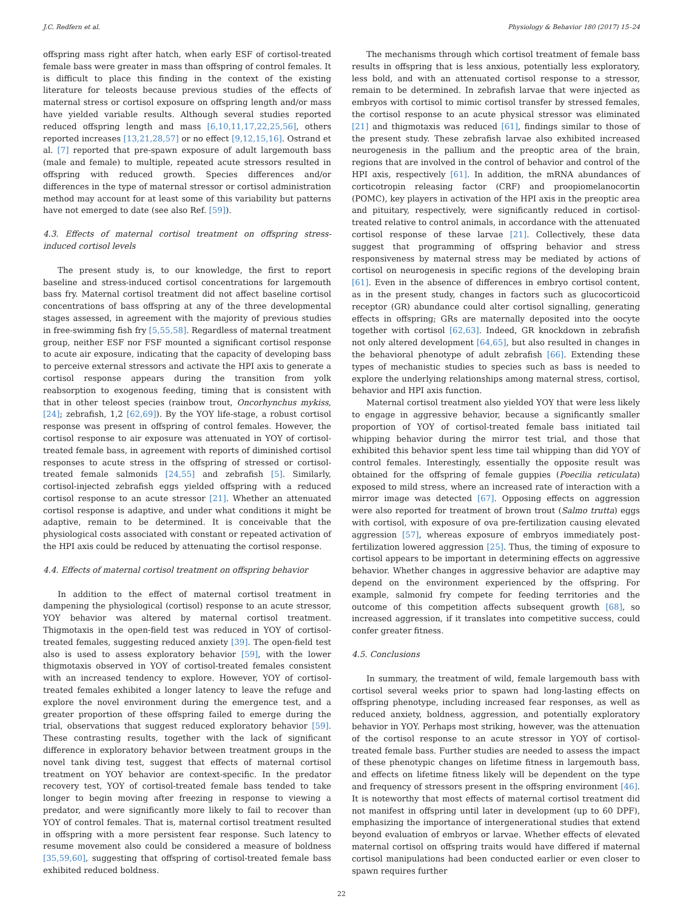J.C. Redfern et al. Physiology & Behavior 180 (2017) 15–24
offspring mass right after hatch, when early ESF of cortisol-treated female bass were greater in mass than offspring of control females. It is difficult to place this finding in the context of the existing literature for teleosts because previous studies of the effects of maternal stress or cortisol exposure on offspring length and/or mass have yielded variable results. Although several studies reported reduced offspring length and mass [6,10,11,17,22,25,56], others reported increases [13,21,28,57] or no effect [9,12,15,16]. Ostrand et al. [7] reported that pre-spawn exposure of adult largemouth bass (male and female) to multiple, repeated acute stressors resulted in offspring with reduced growth. Species differences and/or differences in the type of maternal stressor or cortisol administration method may account for at least some of this variability but patterns have not emerged to date (see also Ref. [59]).
4.3. Effects of maternal cortisol treatment on offspring stress-induced cortisol levels
The present study is, to our knowledge, the first to report baseline and stress-induced cortisol concentrations for largemouth bass fry. Maternal cortisol treatment did not affect baseline cortisol concentrations of bass offspring at any of the three developmental stages assessed, in agreement with the majority of previous studies in free-swimming fish fry [5,55,58]. Regardless of maternal treatment group, neither ESF nor FSF mounted a significant cortisol response to acute air exposure, indicating that the capacity of developing bass to perceive external stressors and activate the HPI axis to generate a cortisol response appears during the transition from yolk reabsorption to exogenous feeding, timing that is consistent with that in other teleost species (rainbow trout, Oncorhynchus mykiss, [24]; zebrafish, 1,2 [62,69]). By the YOY life-stage, a robust cortisol response was present in offspring of control females. However, the cortisol response to air exposure was attenuated in YOY of cortisol-treated female bass, in agreement with reports of diminished cortisol responses to acute stress in the offspring of stressed or cortisol-treated female salmonids [24,55] and zebrafish [5]. Similarly, cortisol-injected zebrafish eggs yielded offspring with a reduced cortisol response to an acute stressor [21]. Whether an attenuated cortisol response is adaptive, and under what conditions it might be adaptive, remain to be determined. It is conceivable that the physiological costs associated with constant or repeated activation of the HPI axis could be reduced by attenuating the cortisol response.
4.4. Effects of maternal cortisol treatment on offspring behavior
In addition to the effect of maternal cortisol treatment in dampening the physiological (cortisol) response to an acute stressor, YOY behavior was altered by maternal cortisol treatment. Thigmotaxis in the open-field test was reduced in YOY of cortisol-treated females, suggesting reduced anxiety [39]. The open-field test also is used to assess exploratory behavior [59], with the lower thigmotaxis observed in YOY of cortisol-treated females consistent with an increased tendency to explore. However, YOY of cortisol-treated females exhibited a longer latency to leave the refuge and explore the novel environment during the emergence test, and a greater proportion of these offspring failed to emerge during the trial, observations that suggest reduced exploratory behavior [59]. These contrasting results, together with the lack of significant difference in exploratory behavior between treatment groups in the novel tank diving test, suggest that effects of maternal cortisol treatment on YOY behavior are context-specific. In the predator recovery test, YOY of cortisol-treated female bass tended to take longer to begin moving after freezing in response to viewing a predator, and were significantly more likely to fail to recover than YOY of control females. That is, maternal cortisol treatment resulted in offspring with a more persistent fear response. Such latency to resume movement also could be considered a measure of boldness [35,59,60], suggesting that offspring of cortisol-treated female bass exhibited reduced boldness.
The mechanisms through which cortisol treatment of female bass results in offspring that is less anxious, potentially less exploratory, less bold, and with an attenuated cortisol response to a stressor, remain to be determined. In zebrafish larvae that were injected as embryos with cortisol to mimic cortisol transfer by stressed females, the cortisol response to an acute physical stressor was eliminated [21] and thigmotaxis was reduced [61], findings similar to those of the present study. These zebrafish larvae also exhibited increased neurogenesis in the pallium and the preoptic area of the brain, regions that are involved in the control of behavior and control of the HPI axis, respectively [61]. In addition, the mRNA abundances of corticotropin releasing factor (CRF) and proopiomelanocortin (POMC), key players in activation of the HPI axis in the preoptic area and pituitary, respectively, were significantly reduced in cortisol-treated relative to control animals, in accordance with the attenuated cortisol response of these larvae [21]. Collectively, these data suggest that programming of offspring behavior and stress responsiveness by maternal stress may be mediated by actions of cortisol on neurogenesis in specific regions of the developing brain [61]. Even in the absence of differences in embryo cortisol content, as in the present study, changes in factors such as glucocorticoid receptor (GR) abundance could alter cortisol signalling, generating effects in offspring; GRs are maternally deposited into the oocyte together with cortisol [62,63]. Indeed, GR knockdown in zebrafish not only altered development [64,65], but also resulted in changes in the behavioral phenotype of adult zebrafish [66]. Extending these types of mechanistic studies to species such as bass is needed to explore the underlying relationships among maternal stress, cortisol, behavior and HPI axis function.
Maternal cortisol treatment also yielded YOY that were less likely to engage in aggressive behavior, because a significantly smaller proportion of YOY of cortisol-treated female bass initiated tail whipping behavior during the mirror test trial, and those that exhibited this behavior spent less time tail whipping than did YOY of control females. Interestingly, essentially the opposite result was obtained for the offspring of female guppies (Poecilia reticulata) exposed to mild stress, where an increased rate of interaction with a mirror image was detected [67]. Opposing effects on aggression were also reported for treatment of brown trout (Salmo trutta) eggs with cortisol, with exposure of ova pre-fertilization causing elevated aggression [57], whereas exposure of embryos immediately post-fertilization lowered aggression [25]. Thus, the timing of exposure to cortisol appears to be important in determining effects on aggressive behavior. Whether changes in aggressive behavior are adaptive may depend on the environment experienced by the offspring. For example, salmonid fry compete for feeding territories and the outcome of this competition affects subsequent growth [68], so increased aggression, if it translates into competitive success, could confer greater fitness.
4.5. Conclusions
In summary, the treatment of wild, female largemouth bass with cortisol several weeks prior to spawn had long-lasting effects on offspring phenotype, including increased fear responses, as well as reduced anxiety, boldness, aggression, and potentially exploratory behavior in YOY. Perhaps most striking, however, was the attenuation of the cortisol response to an acute stressor in YOY of cortisol-treated female bass. Further studies are needed to assess the impact of these phenotypic changes on lifetime fitness in largemouth bass, and effects on lifetime fitness likely will be dependent on the type and frequency of stressors present in the offspring environment [46]. It is noteworthy that most effects of maternal cortisol treatment did not manifest in offspring until later in development (up to 60 DPF), emphasizing the importance of intergenerational studies that extend beyond evaluation of embryos or larvae. Whether effects of elevated maternal cortisol on offspring traits would have differed if maternal cortisol manipulations had been conducted earlier or even closer to spawn requires further
22